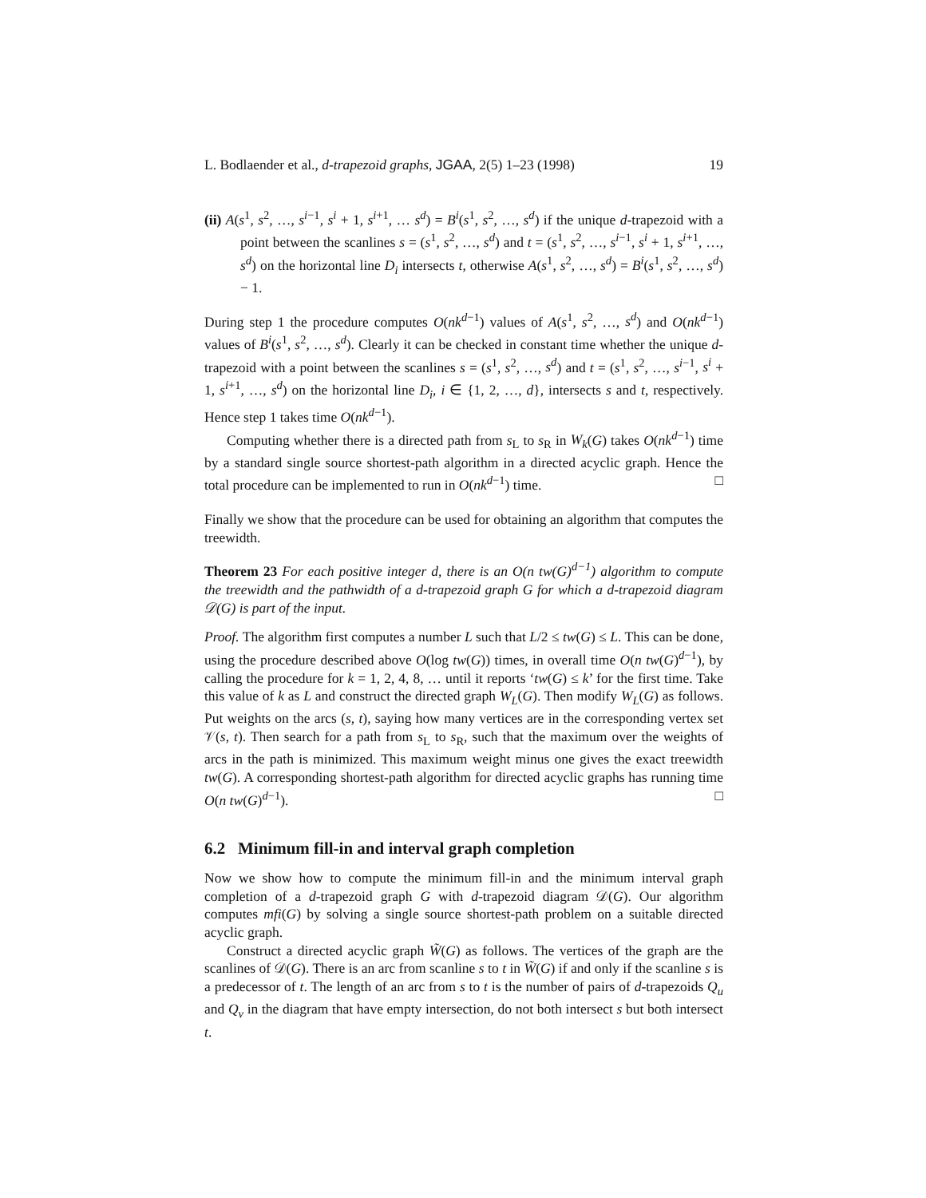L. Bodlaender et al., d-trapezoid graphs, JGAA, 2(5) 1–23 (1998) 19
(ii) A(s<sup>1</sup>, s<sup>2</sup>, …, s<sup>i−1</sup>, s<sup>i</sup> + 1, s<sup>i+1</sup>, … s<sup>d</sup>) = B<sup>i</sup>(s<sup>1</sup>, s<sup>2</sup>, …, s<sup>d</sup>) if the unique d-trapezoid with a point between the scanlines s = (s<sup>1</sup>, s<sup>2</sup>, …, s<sup>d</sup>) and t = (s<sup>1</sup>, s<sup>2</sup>, …, s<sup>i−1</sup>, s<sup>i</sup> + 1, s<sup>i+1</sup>, …, s<sup>d</sup>) on the horizontal line D<sub>i</sub> intersects t, otherwise A(s<sup>1</sup>, s<sup>2</sup>, …, s<sup>d</sup>) = B<sup>i</sup>(s<sup>1</sup>, s<sup>2</sup>, …, s<sup>d</sup>) − 1.
During step 1 the procedure computes O(nk<sup>d−1</sup>) values of A(s<sup>1</sup>, s<sup>2</sup>, …, s<sup>d</sup>) and O(nk<sup>d−1</sup>) values of B<sup>i</sup>(s<sup>1</sup>, s<sup>2</sup>, …, s<sup>d</sup>). Clearly it can be checked in constant time whether the unique d-trapezoid with a point between the scanlines s = (s<sup>1</sup>, s<sup>2</sup>, …, s<sup>d</sup>) and t = (s<sup>1</sup>, s<sup>2</sup>, …, s<sup>i−1</sup>, s<sup>i</sup> + 1, s<sup>i+1</sup>, …, s<sup>d</sup>) on the horizontal line D<sub>i</sub>, i ∈ {1, 2, …, d}, intersects s and t, respectively. Hence step 1 takes time O(nk<sup>d−1</sup>).
Computing whether there is a directed path from s<sub>L</sub> to s<sub>R</sub> in W<sub>k</sub>(G) takes O(nk<sup>d−1</sup>) time by a standard single source shortest-path algorithm in a directed acyclic graph. Hence the total procedure can be implemented to run in O(nk<sup>d−1</sup>) time. □
Finally we show that the procedure can be used for obtaining an algorithm that computes the treewidth.
Theorem 23 For each positive integer d, there is an O(n tw(G)<sup>d−1</sup>) algorithm to compute the treewidth and the pathwidth of a d-trapezoid graph G for which a d-trapezoid diagram 𝒟(G) is part of the input.
Proof. The algorithm first computes a number L such that L/2 ≤ tw(G) ≤ L. This can be done, using the procedure described above O(log tw(G)) times, in overall time O(n tw(G)<sup>d−1</sup>), by calling the procedure for k = 1, 2, 4, 8, … until it reports ‘tw(G) ≤ k’ for the first time. Take this value of k as L and construct the directed graph W<sub>L</sub>(G). Then modify W<sub>L</sub>(G) as follows. Put weights on the arcs (s, t), saying how many vertices are in the corresponding vertex set 𝒱(s, t). Then search for a path from s<sub>L</sub> to s<sub>R</sub>, such that the maximum over the weights of arcs in the path is minimized. This maximum weight minus one gives the exact treewidth tw(G). A corresponding shortest-path algorithm for directed acyclic graphs has running time O(n tw(G)<sup>d−1</sup>). □
6.2 Minimum fill-in and interval graph completion
Now we show how to compute the minimum fill-in and the minimum interval graph completion of a d-trapezoid graph G with d-trapezoid diagram 𝒟(G). Our algorithm computes mfi(G) by solving a single source shortest-path problem on a suitable directed acyclic graph.
Construct a directed acyclic graph W̃(G) as follows. The vertices of the graph are the scanlines of 𝒟(G). There is an arc from scanline s to t in W̃(G) if and only if the scanline s is a predecessor of t. The length of an arc from s to t is the number of pairs of d-trapezoids Q<sub>u</sub> and Q<sub>v</sub> in the diagram that have empty intersection, do not both intersect s but both intersect t.